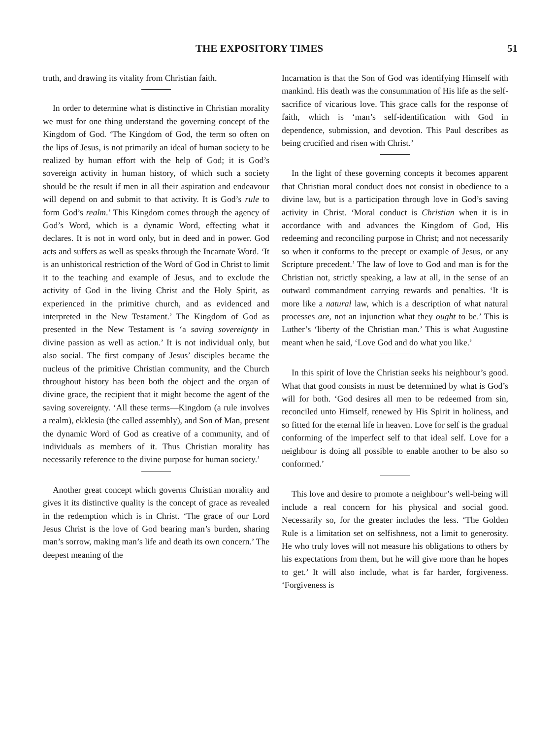THE EXPOSITORY TIMES 51
truth, and drawing its vitality from Christian faith.
In order to determine what is distinctive in Christian morality we must for one thing understand the governing concept of the Kingdom of God. ‘The Kingdom of God, the term so often on the lips of Jesus, is not primarily an ideal of human society to be realized by human effort with the help of God; it is God’s sovereign activity in human history, of which such a society should be the result if men in all their aspiration and endeavour will depend on and submit to that activity. It is God’s rule to form God’s realm.’ This Kingdom comes through the agency of God’s Word, which is a dynamic Word, effecting what it declares. It is not in word only, but in deed and in power. God acts and suffers as well as speaks through the Incarnate Word. ‘It is an unhistorical restriction of the Word of God in Christ to limit it to the teaching and example of Jesus, and to exclude the activity of God in the living Christ and the Holy Spirit, as experienced in the primitive church, and as evidenced and interpreted in the New Testament.’ The Kingdom of God as presented in the New Testament is ‘a saving sovereignty in divine passion as well as action.’ It is not individual only, but also social. The first company of Jesus’ disciples became the nucleus of the primitive Christian community, and the Church throughout history has been both the object and the organ of divine grace, the recipient that it might become the agent of the saving sovereignty. ‘All these terms—Kingdom (a rule involves a realm), ekklesia (the called assembly), and Son of Man, present the dynamic Word of God as creative of a community, and of individuals as members of it. Thus Christian morality has necessarily reference to the divine purpose for human society.’
Another great concept which governs Christian morality and gives it its distinctive quality is the concept of grace as revealed in the redemption which is in Christ. ‘The grace of our Lord Jesus Christ is the love of God bearing man’s burden, sharing man’s sorrow, making man’s life and death its own concern.’ The deepest meaning of the
Incarnation is that the Son of God was identifying Himself with mankind. His death was the consummation of His life as the self-sacrifice of vicarious love. This grace calls for the response of faith, which is ‘man’s self-identification with God in dependence, submission, and devotion. This Paul describes as being crucified and risen with Christ.’
In the light of these governing concepts it becomes apparent that Christian moral conduct does not consist in obedience to a divine law, but is a participation through love in God’s saving activity in Christ. ‘Moral conduct is Christian when it is in accordance with and advances the Kingdom of God, His redeeming and reconciling purpose in Christ; and not necessarily so when it conforms to the precept or example of Jesus, or any Scripture precedent.’ The law of love to God and man is for the Christian not, strictly speaking, a law at all, in the sense of an outward commandment carrying rewards and penalties. ‘It is more like a natural law, which is a description of what natural processes are, not an injunction what they ought to be.’ This is Luther’s ‘liberty of the Christian man.’ This is what Augustine meant when he said, ‘Love God and do what you like.’
In this spirit of love the Christian seeks his neighbour’s good. What that good consists in must be determined by what is God’s will for both. ‘God desires all men to be redeemed from sin, reconciled unto Himself, renewed by His Spirit in holiness, and so fitted for the eternal life in heaven. Love for self is the gradual conforming of the imperfect self to that ideal self. Love for a neighbour is doing all possible to enable another to be also so conformed.’
This love and desire to promote a neighbour’s well-being will include a real concern for his physical and social good. Necessarily so, for the greater includes the less. ‘The Golden Rule is a limitation set on selfishness, not a limit to generosity. He who truly loves will not measure his obligations to others by his expectations from them, but he will give more than he hopes to get.’ It will also include, what is far harder, forgiveness. ‘Forgiveness is